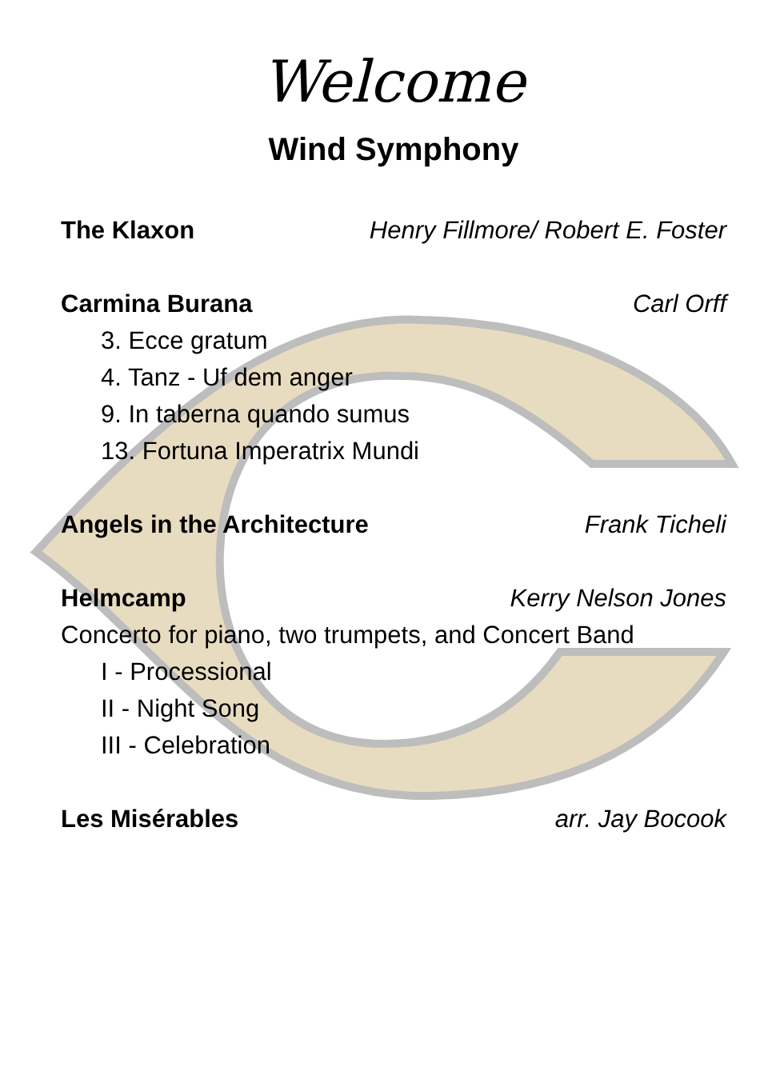Welcome
Wind Symphony
The Klaxon Henry Fillmore/ Robert E. Foster
Carmina Burana Carl Orff
3. Ecce gratum
4. Tanz - Uf dem anger
9. In taberna quando sumus
13. Fortuna Imperatrix Mundi
Angels in the Architecture Frank Ticheli
Helmcamp Kerry Nelson Jones
Concerto for piano, two trumpets, and Concert Band
I - Processional
II - Night Song
III - Celebration
Les Misérables arr. Jay Bocook